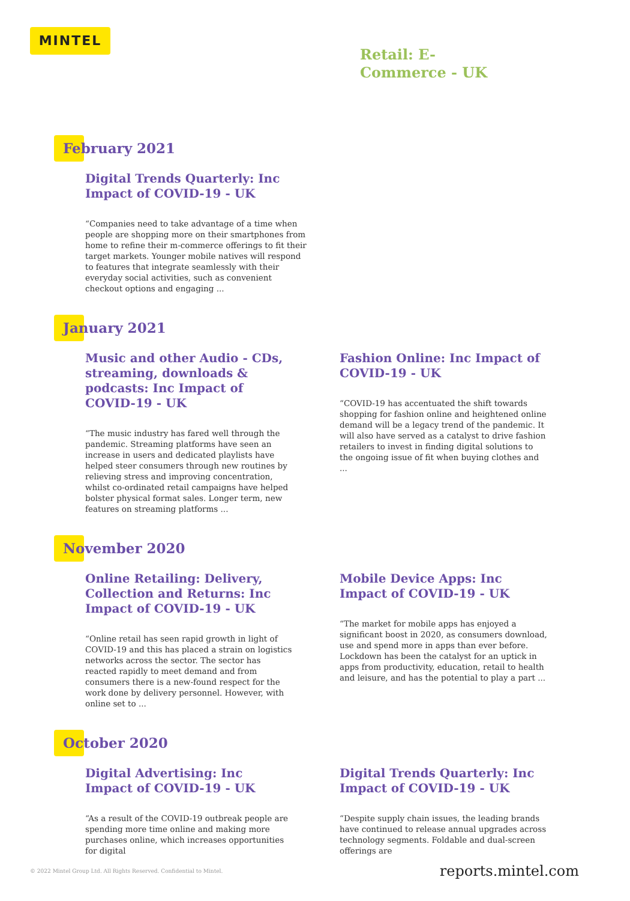MINTEL
Retail: E-Commerce - UK
February 2021
Digital Trends Quarterly: Inc Impact of COVID-19 - UK
“Companies need to take advantage of a time when people are shopping more on their smartphones from home to refine their m-commerce offerings to fit their target markets. Younger mobile natives will respond to features that integrate seamlessly with their everyday social activities, such as convenient checkout options and engaging ...
January 2021
Music and other Audio - CDs, streaming, downloads & podcasts: Inc Impact of COVID-19 - UK
“The music industry has fared well through the pandemic. Streaming platforms have seen an increase in users and dedicated playlists have helped steer consumers through new routines by relieving stress and improving concentration, whilst co-ordinated retail campaigns have helped bolster physical format sales. Longer term, new features on streaming platforms ...
Fashion Online: Inc Impact of COVID-19 - UK
“COVID-19 has accentuated the shift towards shopping for fashion online and heightened online demand will be a legacy trend of the pandemic. It will also have served as a catalyst to drive fashion retailers to invest in finding digital solutions to the ongoing issue of fit when buying clothes and ...
November 2020
Online Retailing: Delivery, Collection and Returns: Inc Impact of COVID-19 - UK
“Online retail has seen rapid growth in light of COVID-19 and this has placed a strain on logistics networks across the sector. The sector has reacted rapidly to meet demand and from consumers there is a new-found respect for the work done by delivery personnel. However, with online set to ...
Mobile Device Apps: Inc Impact of COVID-19 - UK
“The market for mobile apps has enjoyed a significant boost in 2020, as consumers download, use and spend more in apps than ever before. Lockdown has been the catalyst for an uptick in apps from productivity, education, retail to health and leisure, and has the potential to play a part ...
October 2020
Digital Advertising: Inc Impact of COVID-19 - UK
“As a result of the COVID-19 outbreak people are spending more time online and making more purchases online, which increases opportunities for digital
Digital Trends Quarterly: Inc Impact of COVID-19 - UK
“Despite supply chain issues, the leading brands have continued to release annual upgrades across technology segments. Foldable and dual-screen offerings are
© 2022 Mintel Group Ltd. All Rights Reserved. Confidential to Mintel.
reports.mintel.com